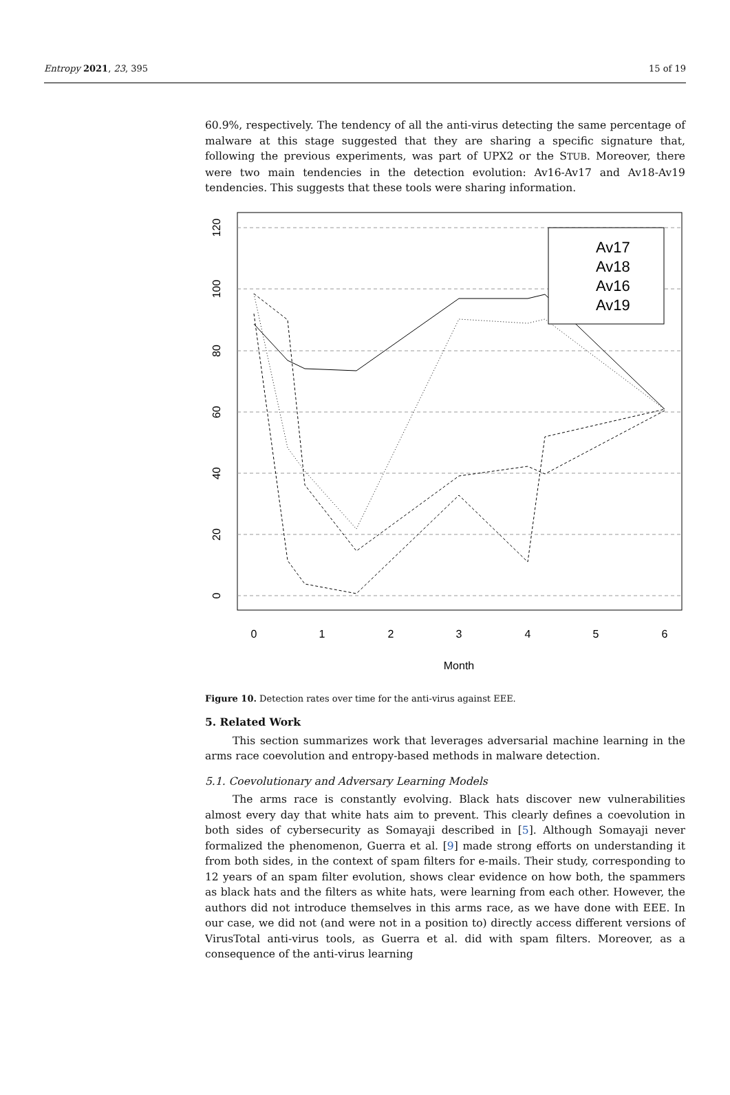Entropy 2021, 23, 395 15 of 19
60.9%, respectively. The tendency of all the anti-virus detecting the same percentage of malware at this stage suggested that they are sharing a specific signature that, following the previous experiments, was part of UPX2 or the STUB. Moreover, there were two main tendencies in the detection evolution: Av16-Av17 and Av18-Av19 tendencies. This suggests that these tools were sharing information.
0
1
2
3
4
5
6
Month
0
20
40
60
80
100
120
Av17
Av18
Av16
Av19
Figure 10. Detection rates over time for the anti-virus against EEE.
5. Related Work
This section summarizes work that leverages adversarial machine learning in the arms race coevolution and entropy-based methods in malware detection.
5.1. Coevolutionary and Adversary Learning Models
The arms race is constantly evolving. Black hats discover new vulnerabilities almost every day that white hats aim to prevent. This clearly defines a coevolution in both sides of cybersecurity as Somayaji described in [5]. Although Somayaji never formalized the phenomenon, Guerra et al. [9] made strong efforts on understanding it from both sides, in the context of spam filters for e-mails. Their study, corresponding to 12 years of an spam filter evolution, shows clear evidence on how both, the spammers as black hats and the filters as white hats, were learning from each other. However, the authors did not introduce themselves in this arms race, as we have done with EEE. In our case, we did not (and were not in a position to) directly access different versions of VirusTotal anti-virus tools, as Guerra et al. did with spam filters. Moreover, as a consequence of the anti-virus learning